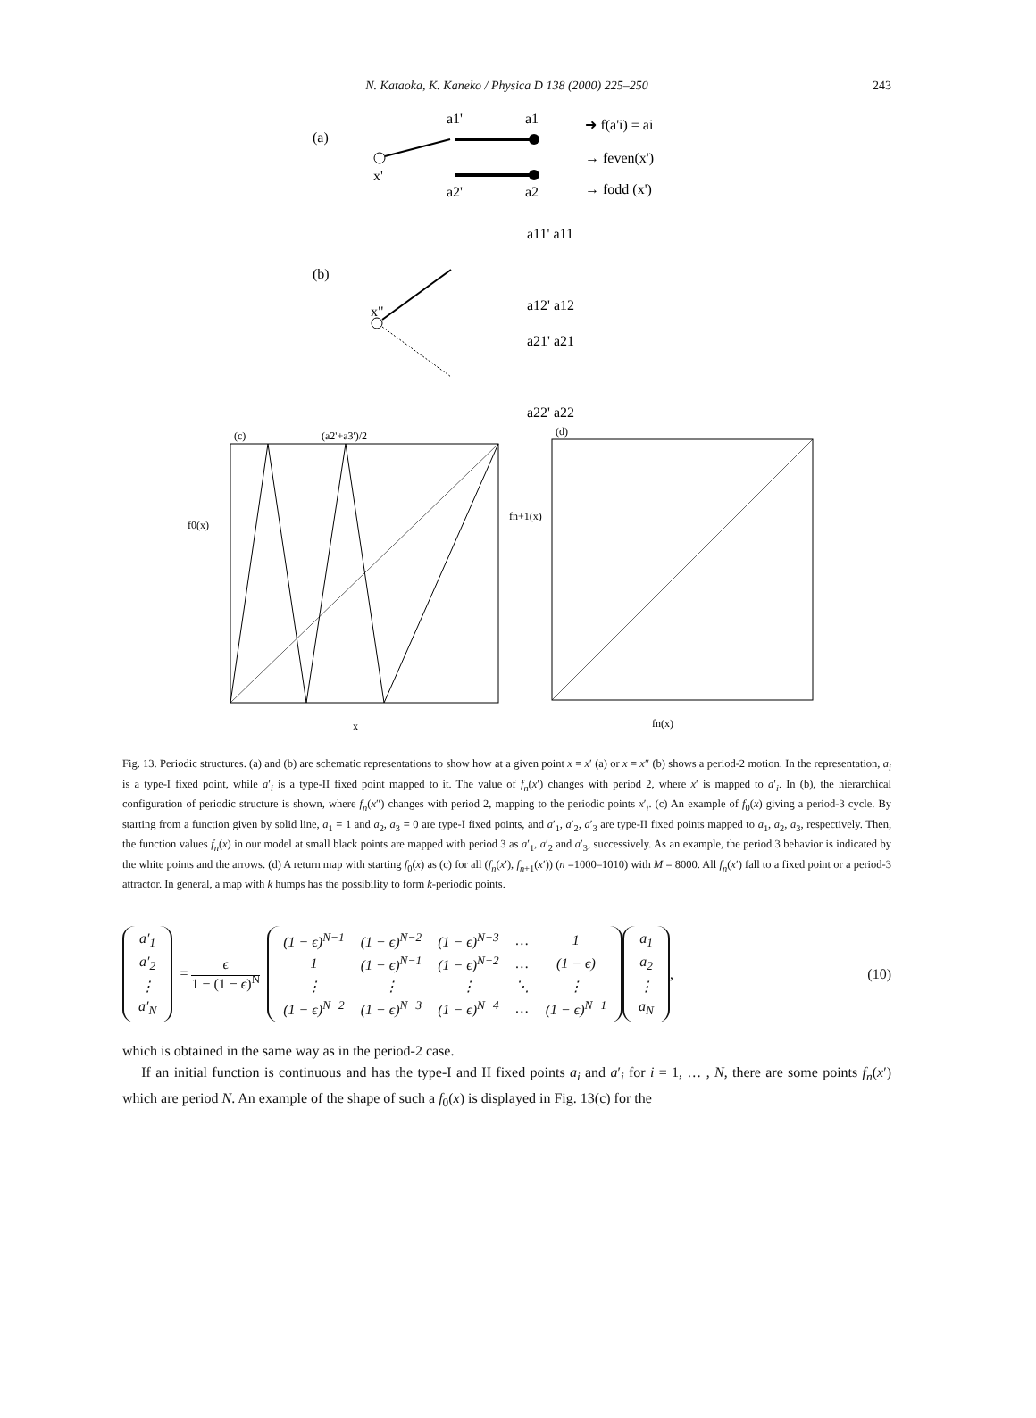N. Kataoka, K. Kaneko / Physica D 138 (2000) 225–250 243
(a)
a1'
a1
➜ f(a'i) = ai
→ feven(x')
→ fodd (x')
x'
a2'
a2
(b)
x"
a11' a11
a12' a12
a21' a21
a22' a22
(c)
(a2'+a3')/2
f0(x)
x
(d)
fn+1(x)
fn(x)
Fig. 13. Periodic structures. (a) and (b) are schematic representations to show how at a given point x = x′ (a) or x = x″ (b) shows a period-2 motion. In the representation, a<sub>i</sub> is a type-I fixed point, while a′<sub>i</sub> is a type-II fixed point mapped to it. The value of f<sub>n</sub>(x′) changes with period 2, where x′ is mapped to a′<sub>i</sub>. In (b), the hierarchical configuration of periodic structure is shown, where f<sub>n</sub>(x″) changes with period 2, mapping to the periodic points x′<sub>i</sub>. (c) An example of f<sub>0</sub>(x) giving a period-3 cycle. By starting from a function given by solid line, a<sub>1</sub> = 1 and a<sub>2</sub>, a<sub>3</sub> = 0 are type-I fixed points, and a′<sub>1</sub>, a′<sub>2</sub>, a′<sub>3</sub> are type-II fixed points mapped to a<sub>1</sub>, a<sub>2</sub>, a<sub>3</sub>, respectively. Then, the function values f<sub>n</sub>(x) in our model at small black points are mapped with period 3 as a′<sub>1</sub>, a′<sub>2</sub> and a′<sub>3</sub>, successively. As an example, the period 3 behavior is indicated by the white points and the arrows. (d) A return map with starting f<sub>0</sub>(x) as (c) for all (f<sub>n</sub>(x′), f<sub>n+1</sub>(x′)) (n =1000–1010) with M = 8000. All f<sub>n</sub>(x′) fall to a fixed point or a period-3 attractor. In general, a map with k humps has the possibility to form k-periodic points.
| a′<sub>1</sub> |
| a′<sub>2</sub> |
| ⋮ |
| a′<sub>N</sub> |
= ϵ
1 − (1 − ϵ)<sup>N</sup>
| (1 − ϵ)<sup>N−1</sup> | (1 − ϵ)<sup>N−2</sup> | (1 − ϵ)<sup>N−3</sup> | … | 1 |
| 1 | (1 − ϵ)<sup>N−1</sup> | (1 − ϵ)<sup>N−2</sup> | … | (1 − ϵ) |
| ⋮ | ⋮ | ⋮ | ⋱ | ⋮ |
| (1 − ϵ)<sup>N−2</sup> | (1 − ϵ)<sup>N−3</sup> | (1 − ϵ)<sup>N−4</sup> | … | (1 − ϵ)<sup>N−1</sup> |
| a<sub>1</sub> |
| a<sub>2</sub> |
| ⋮ |
| a<sub>N</sub> |
, (10)
which is obtained in the same way as in the period-2 case.
If an initial function is continuous and has the type-I and II fixed points a<sub>i</sub> and a′<sub>i</sub> for i = 1, … , N, there are some points f<sub>n</sub>(x′) which are period N. An example of the shape of such a f<sub>0</sub>(x) is displayed in Fig. 13(c) for the